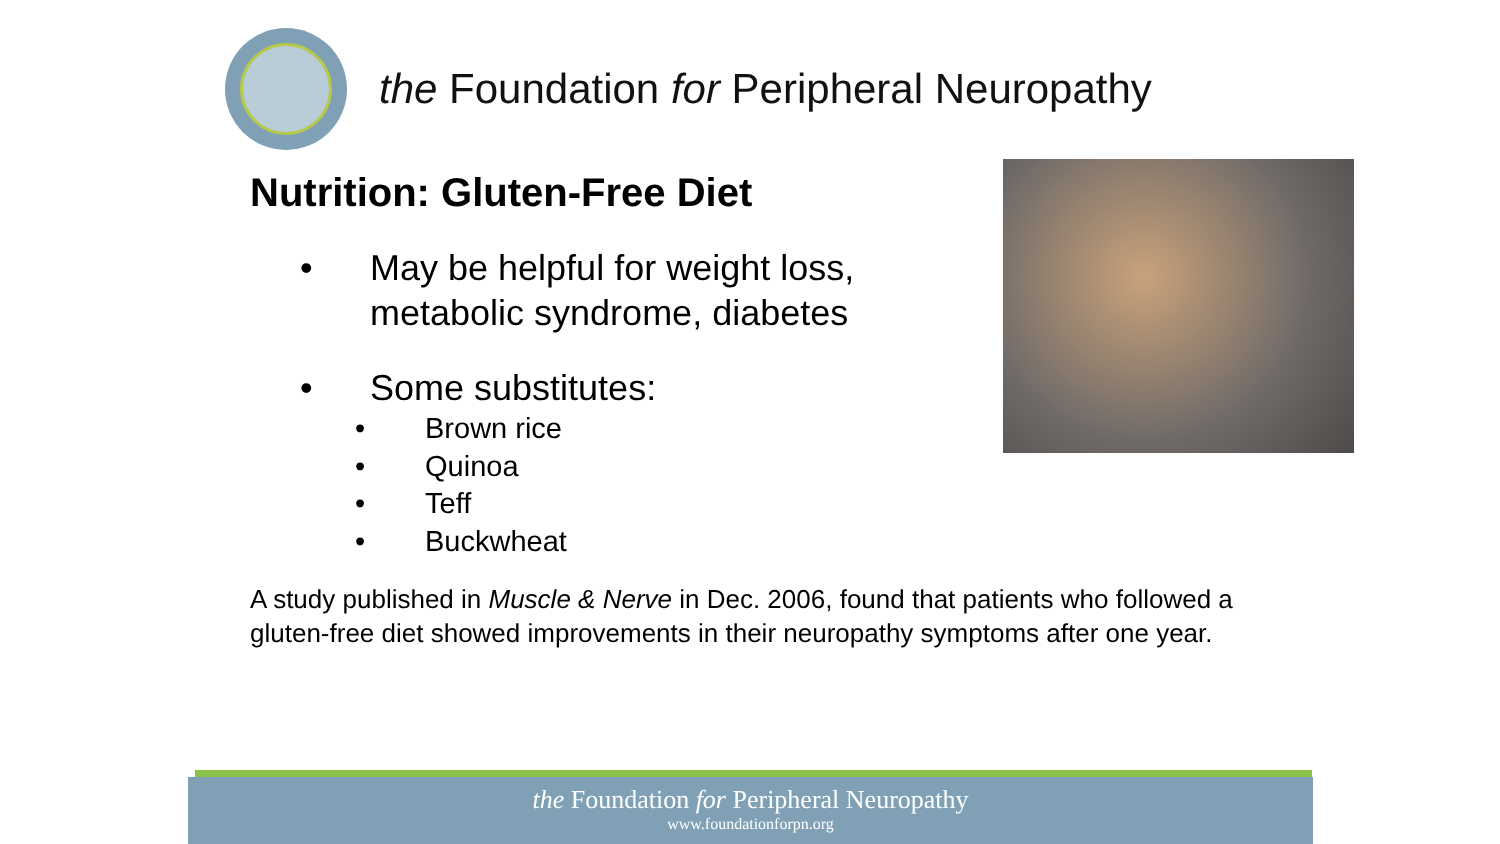the Foundation for Peripheral Neuropathy
Nutrition: Gluten-Free Diet
• May be helpful for weight loss,
metabolic syndrome, diabetes
• Some substitutes:
• Brown rice
• Quinoa
• Teff
• Buckwheat
A study published in Muscle & Nerve in Dec. 2006, found that patients who followed a gluten-free diet showed improvements in their neuropathy symptoms after one year.
the Foundation for Peripheral Neuropathy
www.foundationforpn.org